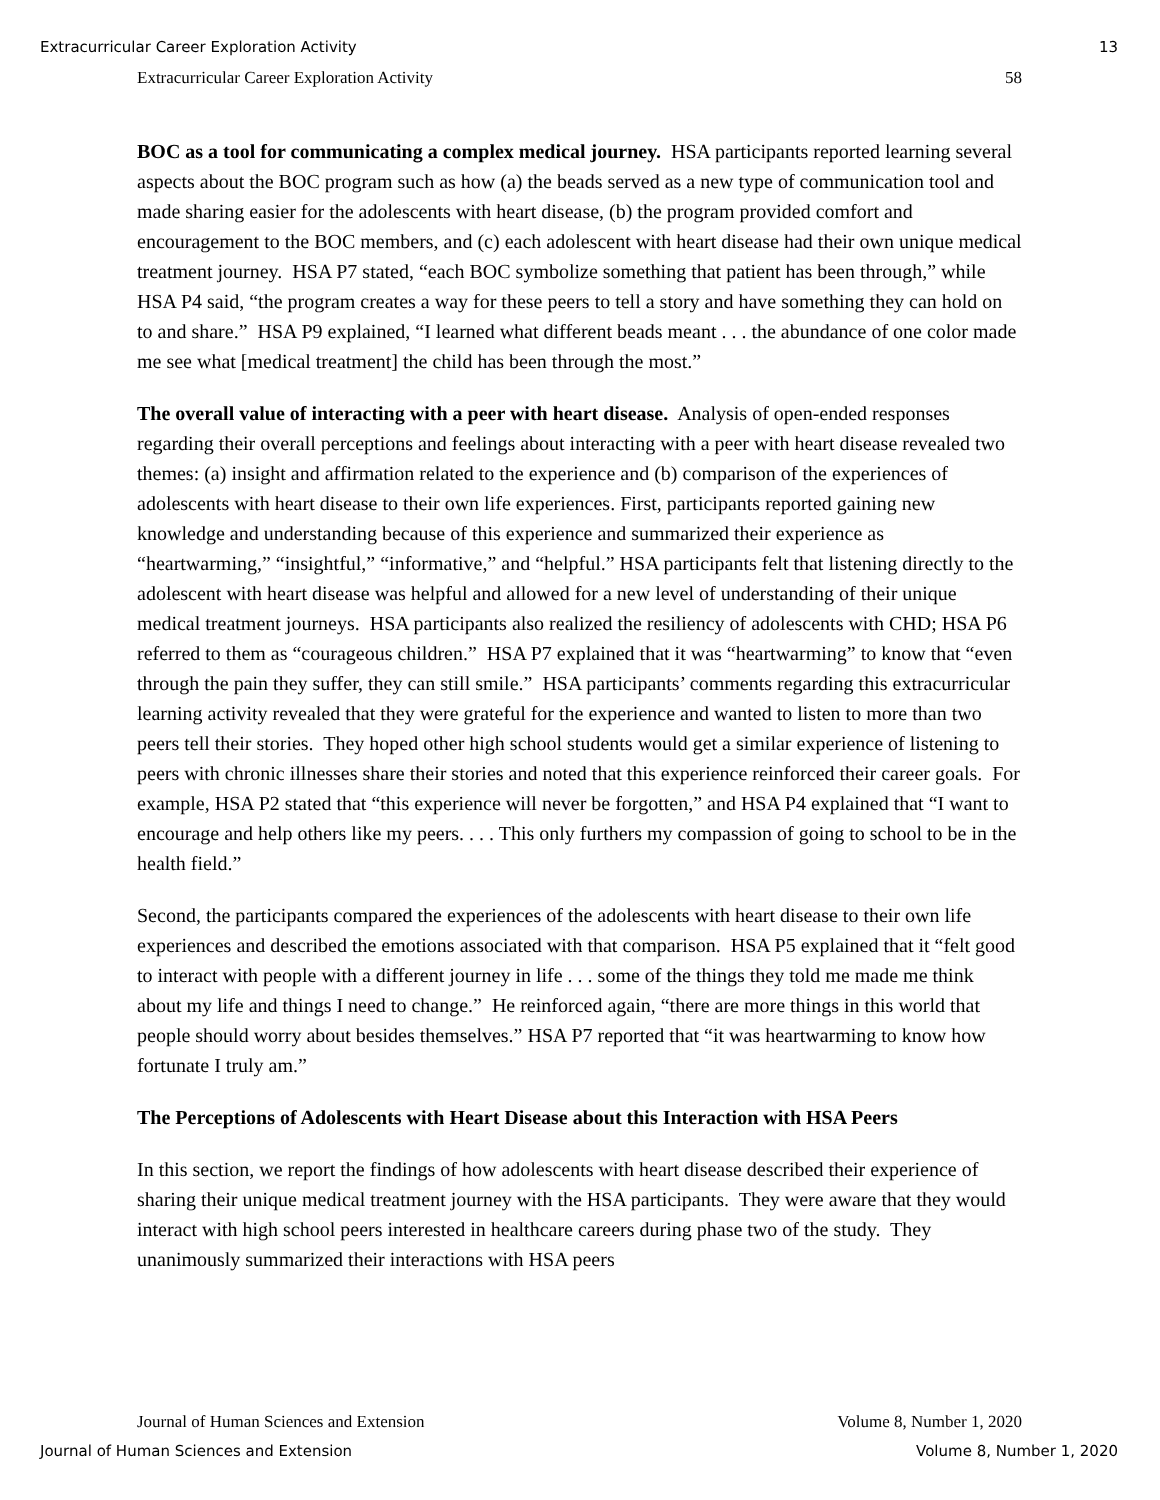Extracurricular Career Exploration Activity 13
Extracurricular Career Exploration Activity 58
BOC as a tool for communicating a complex medical journey. HSA participants reported learning several aspects about the BOC program such as how (a) the beads served as a new type of communication tool and made sharing easier for the adolescents with heart disease, (b) the program provided comfort and encouragement to the BOC members, and (c) each adolescent with heart disease had their own unique medical treatment journey. HSA P7 stated, “each BOC symbolize something that patient has been through,” while HSA P4 said, “the program creates a way for these peers to tell a story and have something they can hold on to and share.” HSA P9 explained, “I learned what different beads meant . . . the abundance of one color made me see what [medical treatment] the child has been through the most.”
The overall value of interacting with a peer with heart disease. Analysis of open-ended responses regarding their overall perceptions and feelings about interacting with a peer with heart disease revealed two themes: (a) insight and affirmation related to the experience and (b) comparison of the experiences of adolescents with heart disease to their own life experiences. First, participants reported gaining new knowledge and understanding because of this experience and summarized their experience as “heartwarming,” “insightful,” “informative,” and “helpful.” HSA participants felt that listening directly to the adolescent with heart disease was helpful and allowed for a new level of understanding of their unique medical treatment journeys. HSA participants also realized the resiliency of adolescents with CHD; HSA P6 referred to them as “courageous children.” HSA P7 explained that it was “heartwarming” to know that “even through the pain they suffer, they can still smile.” HSA participants’ comments regarding this extracurricular learning activity revealed that they were grateful for the experience and wanted to listen to more than two peers tell their stories. They hoped other high school students would get a similar experience of listening to peers with chronic illnesses share their stories and noted that this experience reinforced their career goals. For example, HSA P2 stated that “this experience will never be forgotten,” and HSA P4 explained that “I want to encourage and help others like my peers. . . . This only furthers my compassion of going to school to be in the health field.”
Second, the participants compared the experiences of the adolescents with heart disease to their own life experiences and described the emotions associated with that comparison. HSA P5 explained that it “felt good to interact with people with a different journey in life . . . some of the things they told me made me think about my life and things I need to change.” He reinforced again, “there are more things in this world that people should worry about besides themselves.” HSA P7 reported that “it was heartwarming to know how fortunate I truly am.”
The Perceptions of Adolescents with Heart Disease about this Interaction with HSA Peers
In this section, we report the findings of how adolescents with heart disease described their experience of sharing their unique medical treatment journey with the HSA participants. They were aware that they would interact with high school peers interested in healthcare careers during phase two of the study. They unanimously summarized their interactions with HSA peers
Journal of Human Sciences and Extension Volume 8, Number 1, 2020
Journal of Human Sciences and Extension Volume 8, Number 1, 2020